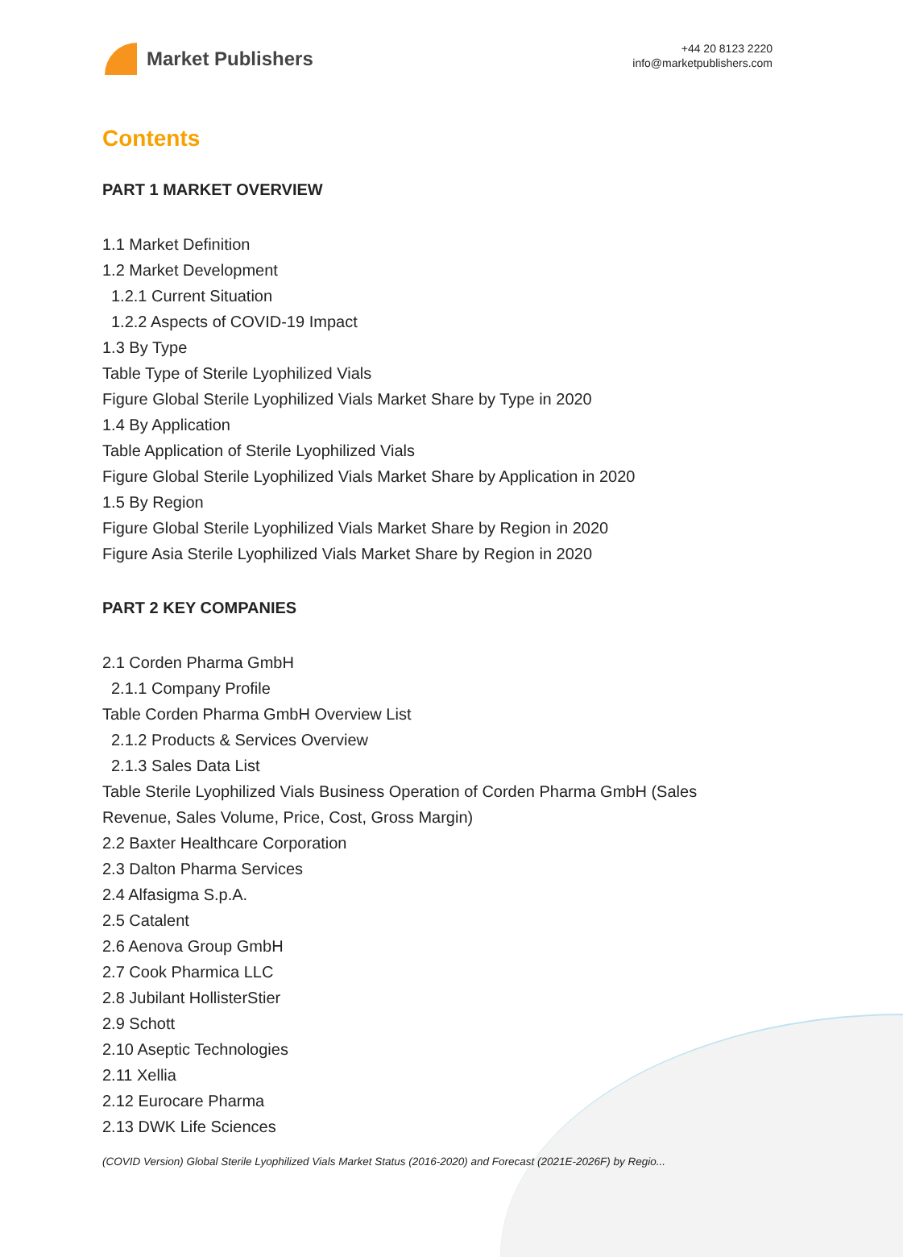Market Publishers
+44 20 8123 2220
info@marketpublishers.com
Contents
PART 1 MARKET OVERVIEW
1.1 Market Definition
1.2 Market Development
1.2.1 Current Situation
1.2.2 Aspects of COVID-19 Impact
1.3 By Type
Table Type of Sterile Lyophilized Vials
Figure Global Sterile Lyophilized Vials Market Share by Type in 2020
1.4 By Application
Table Application of Sterile Lyophilized Vials
Figure Global Sterile Lyophilized Vials Market Share by Application in 2020
1.5 By Region
Figure Global Sterile Lyophilized Vials Market Share by Region in 2020
Figure Asia Sterile Lyophilized Vials Market Share by Region in 2020
PART 2 KEY COMPANIES
2.1 Corden Pharma GmbH
2.1.1 Company Profile
Table Corden Pharma GmbH Overview List
2.1.2 Products & Services Overview
2.1.3 Sales Data List
Table Sterile Lyophilized Vials Business Operation of Corden Pharma GmbH (Sales Revenue, Sales Volume, Price, Cost, Gross Margin)
2.2 Baxter Healthcare Corporation
2.3 Dalton Pharma Services
2.4 Alfasigma S.p.A.
2.5 Catalent
2.6 Aenova Group GmbH
2.7 Cook Pharmica LLC
2.8 Jubilant HollisterStier
2.9 Schott
2.10 Aseptic Technologies
2.11 Xellia
2.12 Eurocare Pharma
2.13 DWK Life Sciences
(COVID Version) Global Sterile Lyophilized Vials Market Status (2016-2020) and Forecast (2021E-2026F) by Regio...